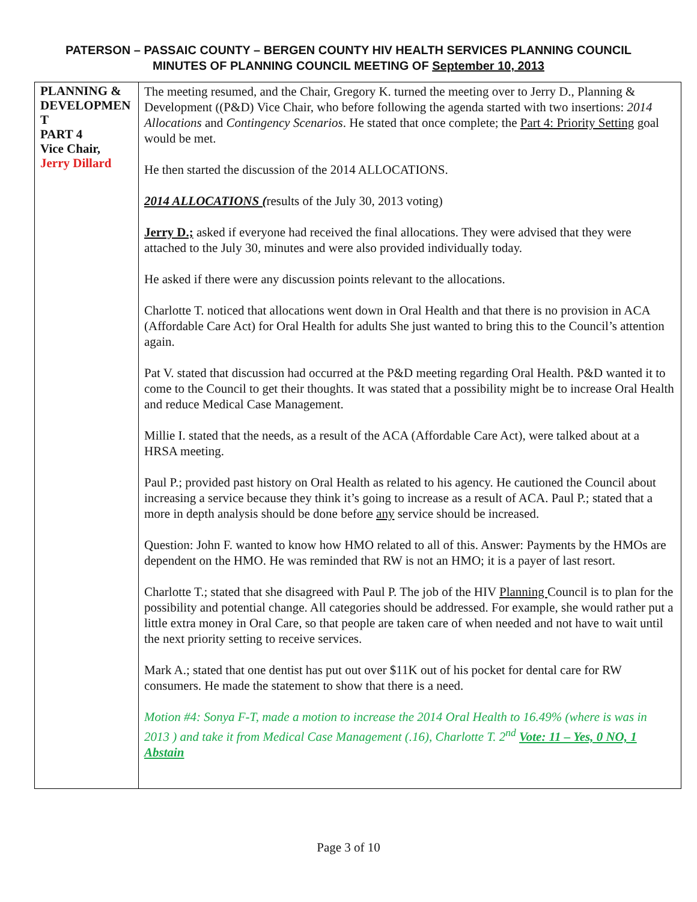PATERSON – PASSAIC COUNTY – BERGEN COUNTY HIV HEALTH SERVICES PLANNING COUNCIL
MINUTES OF PLANNING COUNCIL MEETING OF September 10, 2013
| PLANNING & DEVELOPMEN T PART 4 Vice Chair, Jerry Dillard | The meeting resumed, and the Chair, Gregory K. turned the meeting over to Jerry D., Planning & Development ((P&D) Vice Chair, who before following the agenda started with two insertions: 2014 Allocations and Contingency Scenarios . He stated that once complete; the Part 4: Priority Setting goal would be met. He then started the discussion of the 2014 ALLOCATIONS. 2014 ALLOCATIONS ( results of the July 30, 2013 voting) Jerry D.; asked if everyone had received the final allocations. They were advised that they were attached to the July 30, minutes and were also provided individually today. He asked if there were any discussion points relevant to the allocations. Charlotte T. noticed that allocations went down in Oral Health and that there is no provision in ACA (Affordable Care Act) for Oral Health for adults She just wanted to bring this to the Council’s attention again. Pat V. stated that discussion had occurred at the P&D meeting regarding Oral Health. P&D wanted it to come to the Council to get their thoughts. It was stated that a possibility might be to increase Oral Health and reduce Medical Case Management. Millie I. stated that the needs, as a result of the ACA (Affordable Care Act), were talked about at a HRSA meeting. Paul P.; provided past history on Oral Health as related to his agency. He cautioned the Council about increasing a service because they think it’s going to increase as a result of ACA. Paul P.; stated that a more in depth analysis should be done before any service should be increased. Question: John F. wanted to know how HMO related to all of this. Answer: Payments by the HMOs are dependent on the HMO. He was reminded that RW is not an HMO; it is a payer of last resort. Charlotte T.; stated that she disagreed with Paul P. The job of the HIV Planning Council is to plan for the possibility and potential change. All categories should be addressed. For example, she would rather put a little extra money in Oral Care, so that people are taken care of when needed and not have to wait until the next priority setting to receive services. Mark A.; stated that one dentist has put out over $11K out of his pocket for dental care for RW consumers. He made the statement to show that there is a need. Motion #4: Sonya F-T, made a motion to increase the 2014 Oral Health to 16.49% (where is was in 2013 ) and take it from Medical Case Management (.16), Charlotte T. 2<sup>nd</sup> Vote: 11 – Yes, 0 NO, 1 Abstain |
Page 3 of 10